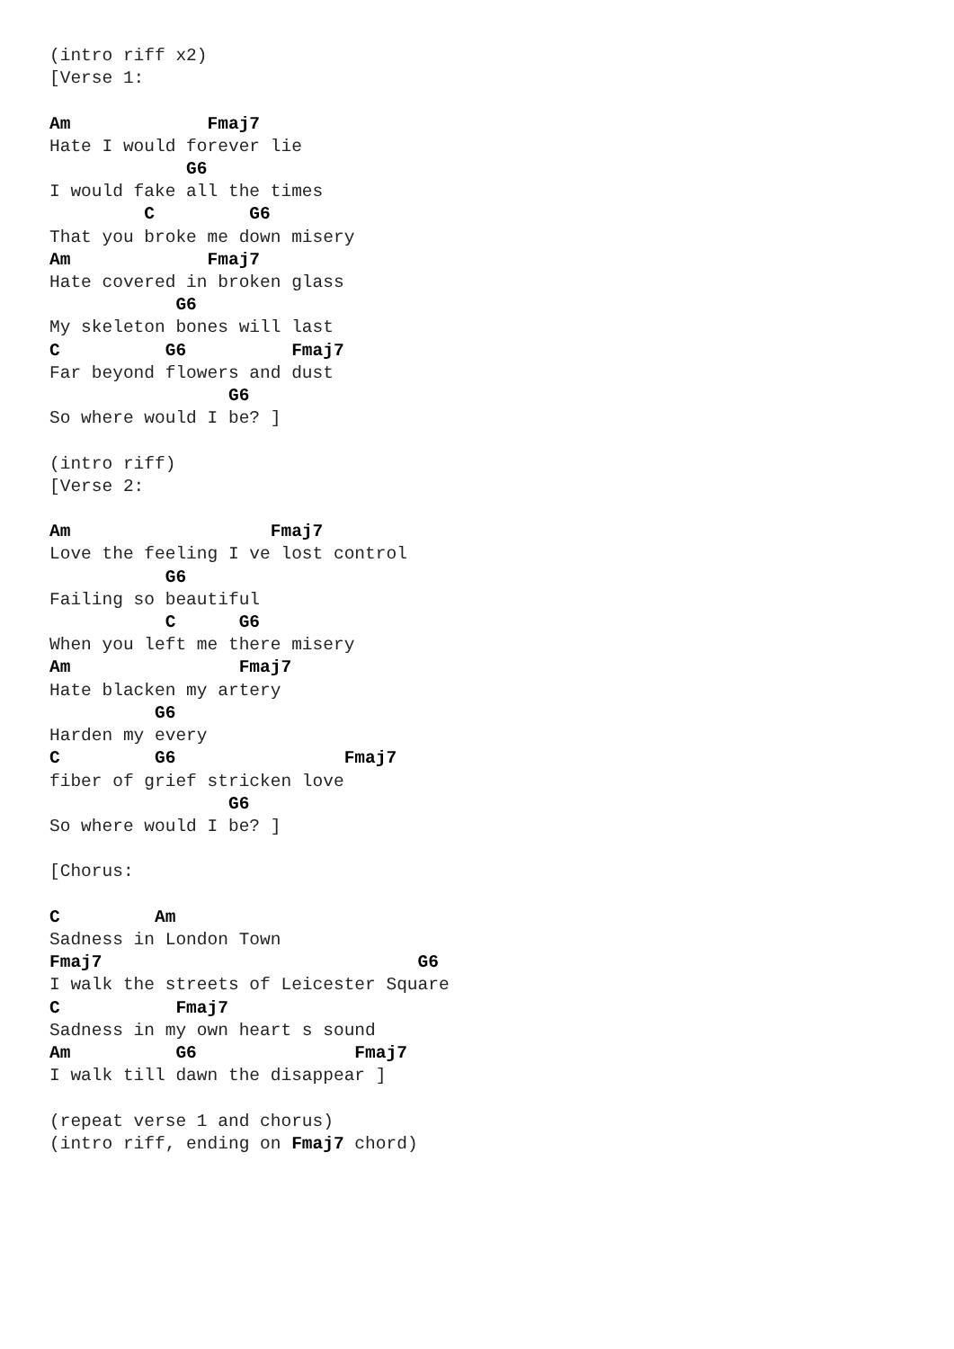(intro riff x2)
[Verse 1:

Am             Fmaj7
Hate I would forever lie
             G6
I would fake all the times
         C         G6
That you broke me down misery
Am             Fmaj7
Hate covered in broken glass
            G6
My skeleton bones will last
C          G6          Fmaj7
Far beyond flowers and dust
                 G6
So where would I be? ]

(intro riff)
[Verse 2:

Am                   Fmaj7
Love the feeling I ve lost control
           G6
Failing so beautiful
           C      G6
When you left me there misery
Am                Fmaj7
Hate blacken my artery
          G6
Harden my every
C         G6                Fmaj7
fiber of grief stricken love
                 G6
So where would I be? ]

[Chorus:

C         Am
Sadness in London Town
Fmaj7                              G6
I walk the streets of Leicester Square
C           Fmaj7
Sadness in my own heart s sound
Am          G6               Fmaj7
I walk till dawn the disappear ]

(repeat verse 1 and chorus)
(intro riff, ending on Fmaj7 chord)